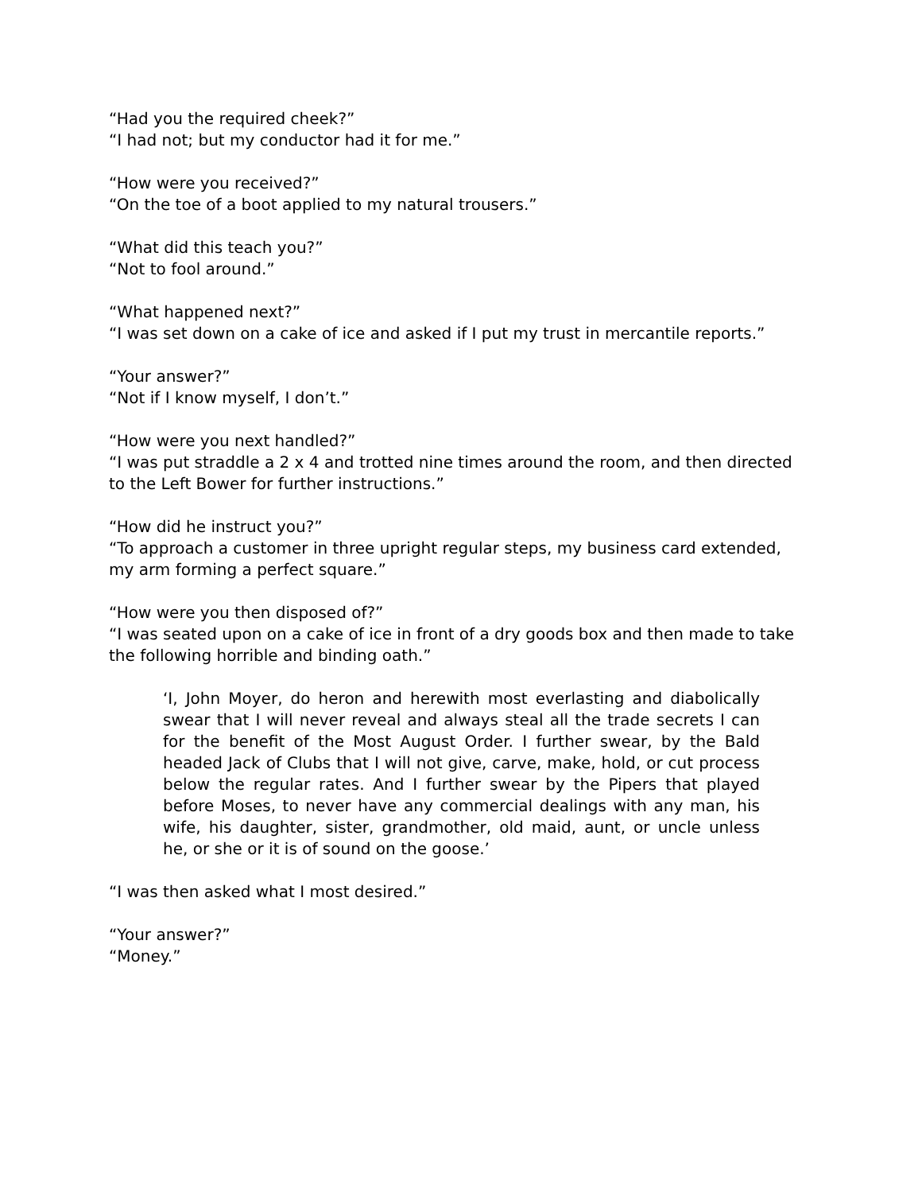“Had you the required cheek?”
“I had not; but my conductor had it for me.”
“How were you received?”
“On the toe of a boot applied to my natural trousers.”
“What did this teach you?”
“Not to fool around.”
“What happened next?”
“I was set down on a cake of ice and asked if I put my trust in mercantile reports.”
“Your answer?”
“Not if I know myself, I don’t.”
“How were you next handled?”
“I was put straddle a 2 x 4 and trotted nine times around the room, and then directed to the Left Bower for further instructions.”
“How did he instruct you?”
“To approach a customer in three upright regular steps, my business card extended, my arm forming a perfect square.”
“How were you then disposed of?”
“I was seated upon on a cake of ice in front of a dry goods box and then made to take the following horrible and binding oath.”
‘I, John Moyer, do heron and herewith most everlasting and diabolically swear that I will never reveal and always steal all the trade secrets I can for the benefit of the Most August Order. I further swear, by the Bald headed Jack of Clubs that I will not give, carve, make, hold, or cut process below the regular rates. And I further swear by the Pipers that played before Moses, to never have any commercial dealings with any man, his wife, his daughter, sister, grandmother, old maid, aunt, or uncle unless he, or she or it is of sound on the goose.’
“I was then asked what I most desired.”
“Your answer?”
“Money.”